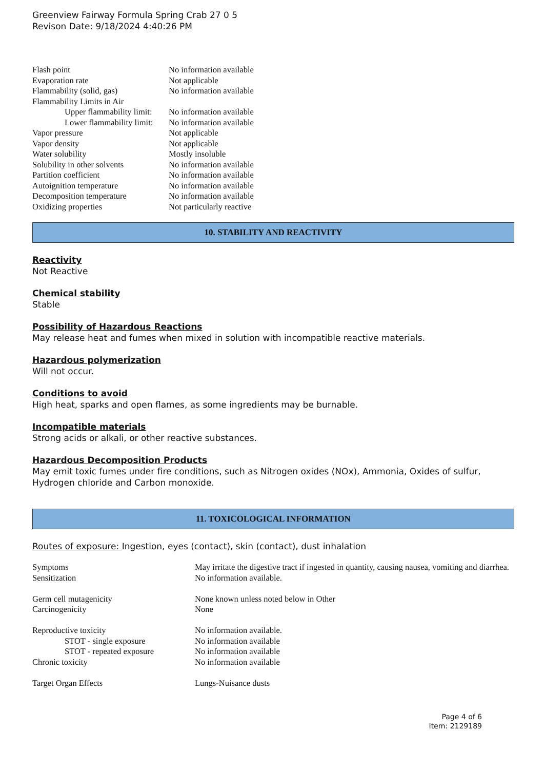Greenview Fairway Formula Spring Crab 27 0 5
Revison Date: 9/18/2024 4:40:26 PM
| Flash point | No information available |
| Evaporation rate | Not applicable |
| Flammability (solid, gas) | No information available |
| Flammability Limits in Air | |
| Upper flammability limit: | No information available |
| Lower flammability limit: | No information available |
| Vapor pressure | Not applicable |
| Vapor density | Not applicable |
| Water solubility | Mostly insoluble |
| Solubility in other solvents | No information available |
| Partition coefficient | No information available |
| Autoignition temperature | No information available |
| Decomposition temperature | No information available |
| Oxidizing properties | Not particularly reactive |
10. STABILITY AND REACTIVITY
Reactivity
Not Reactive
Chemical stability
Stable
Possibility of Hazardous Reactions
May release heat and fumes when mixed in solution with incompatible reactive materials.
Hazardous polymerization
Will not occur.
Conditions to avoid
High heat, sparks and open flames, as some ingredients may be burnable.
Incompatible materials
Strong acids or alkali, or other reactive substances.
Hazardous Decomposition Products
May emit toxic fumes under fire conditions, such as Nitrogen oxides (NOx), Ammonia, Oxides of sulfur, Hydrogen chloride and Carbon monoxide.
11. TOXICOLOGICAL INFORMATION
Routes of exposure: Ingestion, eyes (contact), skin (contact), dust inhalation
| Symptoms | May irritate the digestive tract if ingested in quantity, causing nausea, vomiting and diarrhea. |
| Sensitization | No information available. |
| Germ cell mutagenicity | None known unless noted below in Other |
| Carcinogenicity | None |
| Reproductive toxicity | No information available. |
| STOT - single exposure | No information available |
| STOT - repeated exposure | No information available |
| Chronic toxicity | No information available |
| Target Organ Effects | Lungs-Nuisance dusts |
Page 4 of 6
Item: 2129189